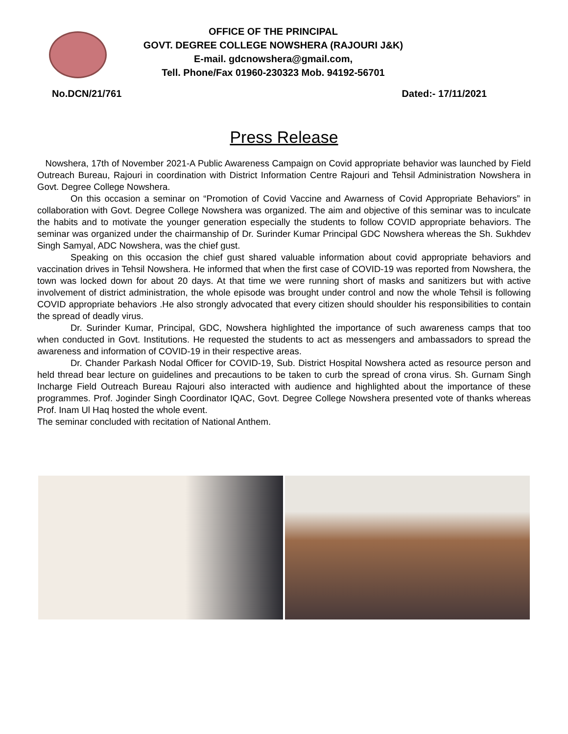OFFICE OF THE PRINCIPAL
GOVT. DEGREE COLLEGE NOWSHERA (RAJOURI J&K)
E-mail. gdcnowshera@gmail.com,
Tell. Phone/Fax 01960-230323 Mob. 94192-56701
No.DCN/21/761 Dated:- 17/11/2021
Press Release
Nowshera, 17th of November 2021-A Public Awareness Campaign on Covid appropriate behavior was launched by Field Outreach Bureau, Rajouri in coordination with District Information Centre Rajouri and Tehsil Administration Nowshera in Govt. Degree College Nowshera.
On this occasion a seminar on “Promotion of Covid Vaccine and Awarness of Covid Appropriate Behaviors” in collaboration with Govt. Degree College Nowshera was organized. The aim and objective of this seminar was to inculcate the habits and to motivate the younger generation especially the students to follow COVID appropriate behaviors. The seminar was organized under the chairmanship of Dr. Surinder Kumar Principal GDC Nowshera whereas the Sh. Sukhdev Singh Samyal, ADC Nowshera, was the chief gust.
Speaking on this occasion the chief gust shared valuable information about covid appropriate behaviors and vaccination drives in Tehsil Nowshera. He informed that when the first case of COVID-19 was reported from Nowshera, the town was locked down for about 20 days. At that time we were running short of masks and sanitizers but with active involvement of district administration, the whole episode was brought under control and now the whole Tehsil is following COVID appropriate behaviors .He also strongly advocated that every citizen should shoulder his responsibilities to contain the spread of deadly virus.
Dr. Surinder Kumar, Principal, GDC, Nowshera highlighted the importance of such awareness camps that too when conducted in Govt. Institutions. He requested the students to act as messengers and ambassadors to spread the awareness and information of COVID-19 in their respective areas.
Dr. Chander Parkash Nodal Officer for COVID-19, Sub. District Hospital Nowshera acted as resource person and held thread bear lecture on guidelines and precautions to be taken to curb the spread of crona virus. Sh. Gurnam Singh Incharge Field Outreach Bureau Rajouri also interacted with audience and highlighted about the importance of these programmes. Prof. Joginder Singh Coordinator IQAC, Govt. Degree College Nowshera presented vote of thanks whereas Prof. Inam Ul Haq hosted the whole event.
The seminar concluded with recitation of National Anthem.